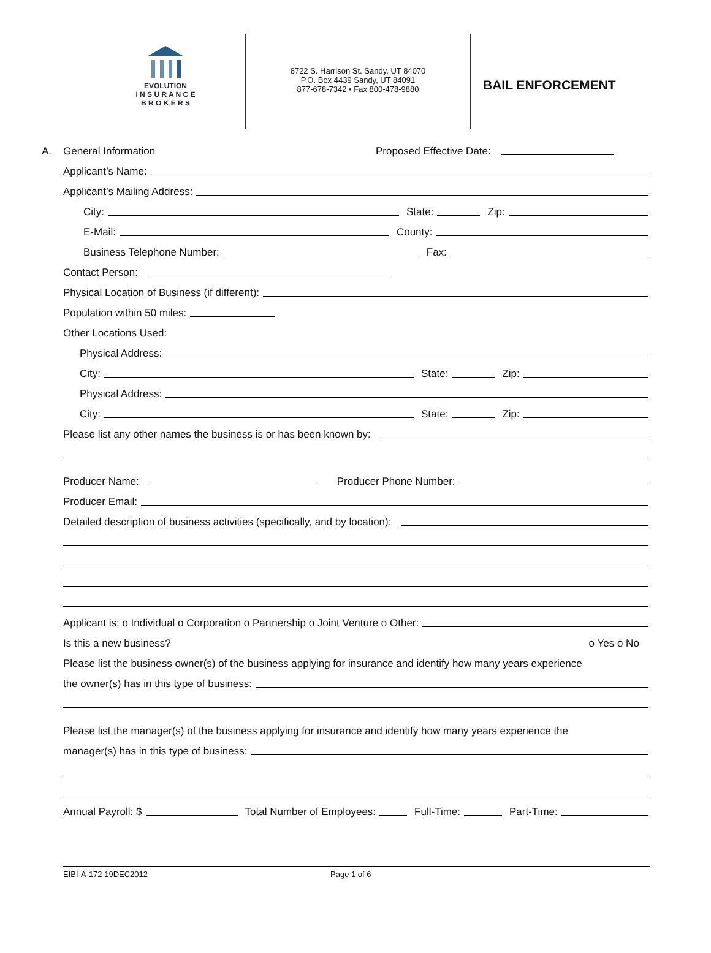EVOLUTION
I N S U R A N C E
B R O K E R S
8722 S. Harrison St. Sandy, UT 84070
P.O. Box 4439 Sandy, UT 84091
877-678-7342 • Fax 800-478-9880
BAIL ENFORCEMENT
A. General Information Proposed Effective Date:
Applicant’s Name:
Applicant’s Mailing Address:
City: State: Zip:
E-Mail: County:
Business Telephone Number: Fax:
Contact Person:
Physical Location of Business (if different):
Population within 50 miles:
Other Locations Used:
Physical Address:
City: State: Zip:
Physical Address:
City: State: Zip:
Please list any other names the business is or has been known by:
Producer Name: Producer Phone Number:
Producer Email:
Detailed description of business activities (specifically, and by location):
Applicant is: o Individual o Corporation o Partnership o Joint Venture o Other:
Is this a new business? o Yes o No
Please list the business owner(s) of the business applying for insurance and identify how many years experience
the owner(s) has in this type of business:
Please list the manager(s) of the business applying for insurance and identify how many years experience the
manager(s) has in this type of business:
Annual Payroll: $ Total Number of Employees: Full-Time: Part-Time:
EIBI-A-172 19DEC2012 Page 1 of 6